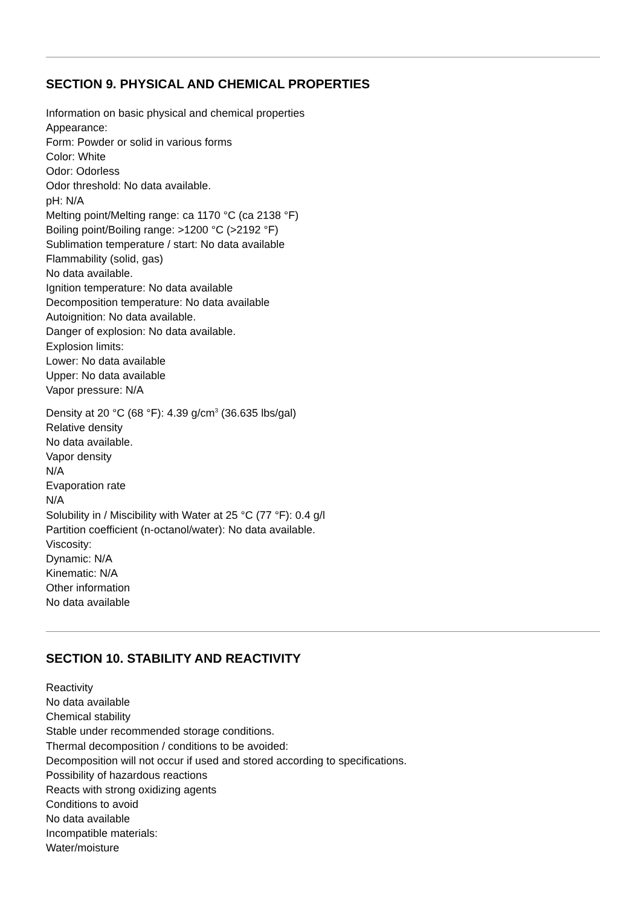SECTION 9. PHYSICAL AND CHEMICAL PROPERTIES
Information on basic physical and chemical properties
Appearance:
Form: Powder or solid in various forms
Color: White
Odor: Odorless
Odor threshold: No data available.
pH: N/A
Melting point/Melting range: ca 1170 °C (ca 2138 °F)
Boiling point/Boiling range: >1200 °C (>2192 °F)
Sublimation temperature / start: No data available
Flammability (solid, gas)
No data available.
Ignition temperature: No data available
Decomposition temperature: No data available
Autoignition: No data available.
Danger of explosion: No data available.
Explosion limits:
Lower: No data available
Upper: No data available
Vapor pressure: N/A
Density at 20 °C (68 °F): 4.39 g/cm<sup>3</sup> (36.635 lbs/gal)
Relative density
No data available.
Vapor density
N/A
Evaporation rate
N/A
Solubility in / Miscibility with Water at 25 °C (77 °F): 0.4 g/l
Partition coefficient (n-octanol/water): No data available.
Viscosity:
Dynamic: N/A
Kinematic: N/A
Other information
No data available
SECTION 10. STABILITY AND REACTIVITY
Reactivity
No data available
Chemical stability
Stable under recommended storage conditions.
Thermal decomposition / conditions to be avoided:
Decomposition will not occur if used and stored according to specifications.
Possibility of hazardous reactions
Reacts with strong oxidizing agents
Conditions to avoid
No data available
Incompatible materials:
Water/moisture